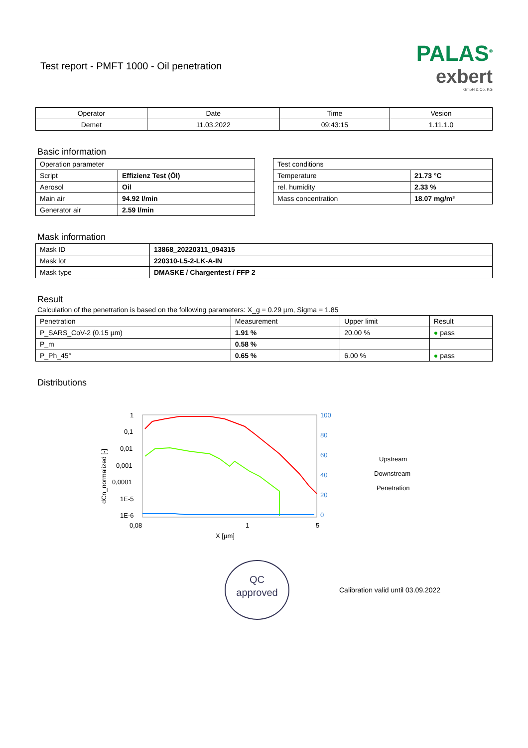Test report - PMFT 1000 - Oil penetration
PALAS<sup>®</sup>
exbert
GmbH & Co. KG
| Operator | Date | Time | Vesion |
| Demet | 11.03.2022 | 09:43:15 | 1.11.1.0 |
Basic information
| Operation parameter | |
| Script | Effizienz Test (Öl) |
| Aerosol | Oil |
| Main air | 94.92 l/min |
| Generator air | 2.59 l/min |
| Test conditions | |
| Temperature | 21.73 °C |
| rel. humidity | 2.33 % |
| Mass concentration | 18.07 mg/m³ |
Mask information
| Mask ID | 13868_20220311_094315 |
| Mask lot | 220310-L5-2-LK-A-IN |
| Mask type | DMASKE / Chargentest / FFP 2 |
Result
Calculation of the penetration is based on the following parameters: X_g = 0.29 µm, Sigma = 1.85
| Penetration | Measurement | Upper limit | Result |
| P_SARS_CoV-2 (0.15 µm) | 1.91 % | 20.00 % | ● pass |
| P_m | 0.58 % | | |
| P_Ph_45° | 0.65 % | 6.00 % | ● pass |
Distributions
1
0,1
0,01
0,001
0,0001
1E-5
1E-6
0,08
1
5
X [µm]
dCn_normalized [-]
100
80
60
40
20
0
Upstream
Downstream
Penetration
QC
approved
Calibration valid until 03.09.2022